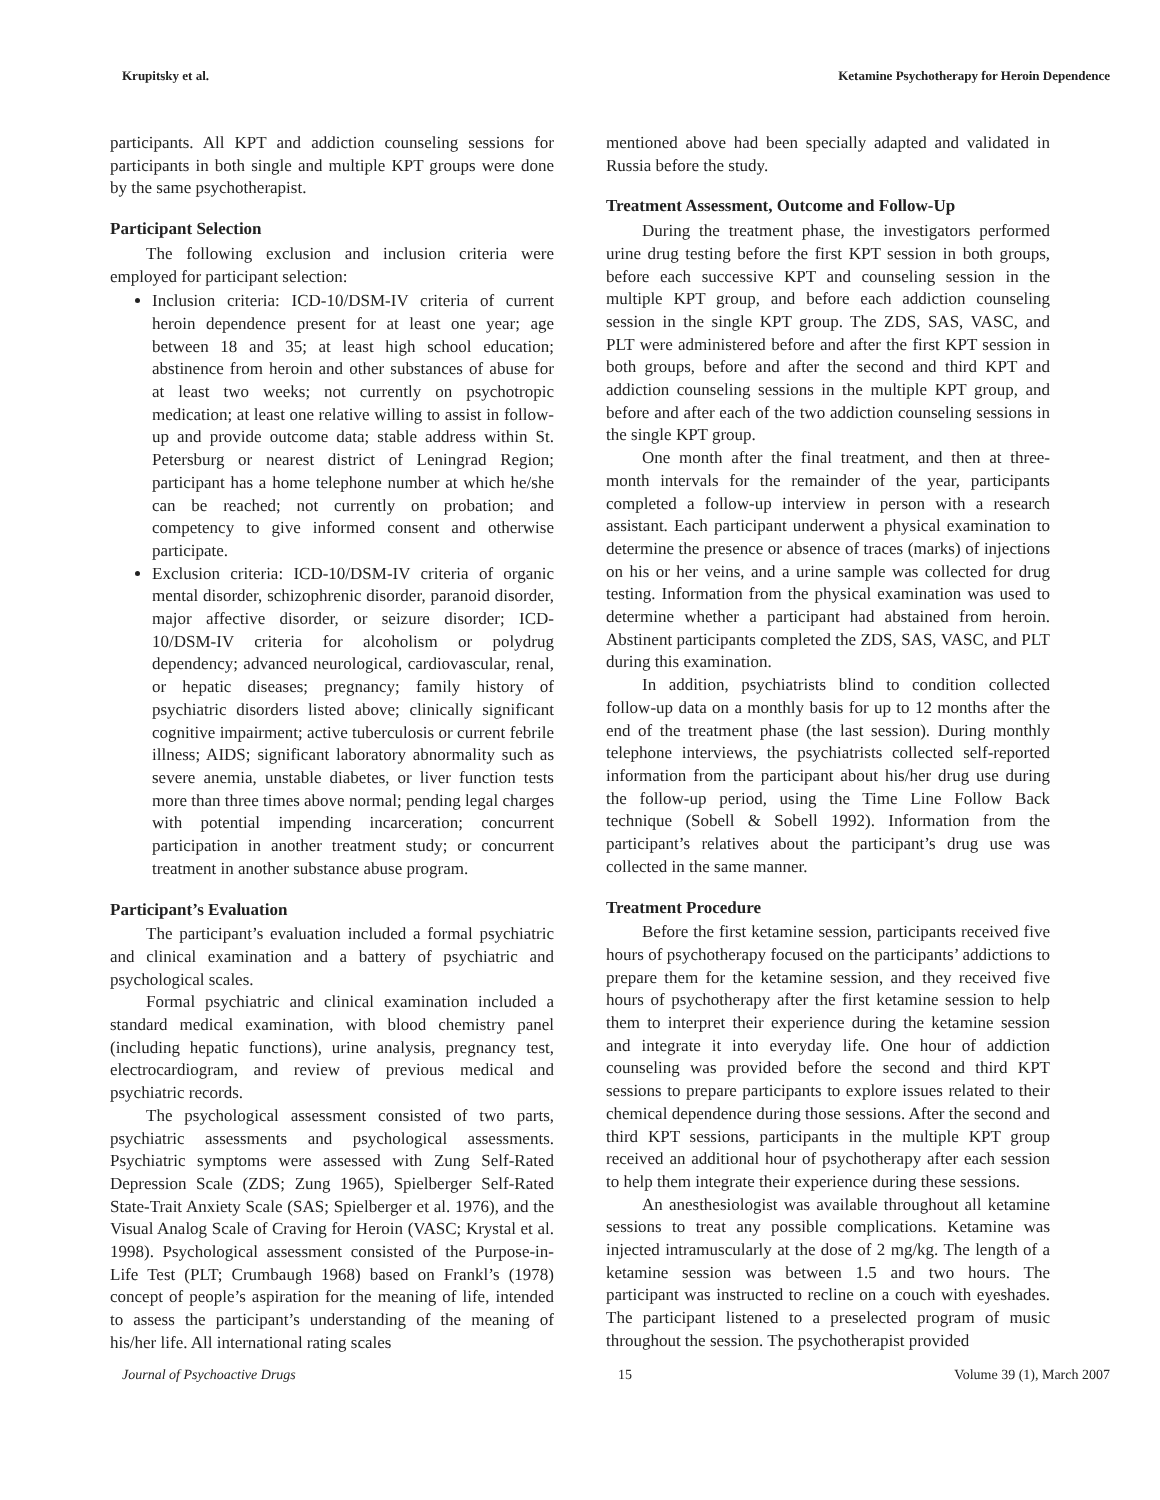Krupitsky et al. Ketamine Psychotherapy for Heroin Dependence
participants. All KPT and addiction counseling sessions for participants in both single and multiple KPT groups were done by the same psychotherapist.
Participant Selection
The following exclusion and inclusion criteria were employed for participant selection:
Inclusion criteria: ICD-10/DSM-IV criteria of current heroin dependence present for at least one year; age between 18 and 35; at least high school education; abstinence from heroin and other substances of abuse for at least two weeks; not currently on psychotropic medication; at least one relative willing to assist in follow-up and provide outcome data; stable address within St. Petersburg or nearest district of Leningrad Region; participant has a home telephone number at which he/she can be reached; not currently on probation; and competency to give informed consent and otherwise participate.
Exclusion criteria: ICD-10/DSM-IV criteria of organic mental disorder, schizophrenic disorder, paranoid disorder, major affective disorder, or seizure disorder; ICD-10/DSM-IV criteria for alcoholism or polydrug dependency; advanced neurological, cardiovascular, renal, or hepatic diseases; pregnancy; family history of psychiatric disorders listed above; clinically significant cognitive impairment; active tuberculosis or current febrile illness; AIDS; significant laboratory abnormality such as severe anemia, unstable diabetes, or liver function tests more than three times above normal; pending legal charges with potential impending incarceration; concurrent participation in another treatment study; or concurrent treatment in another substance abuse program.
Participant’s Evaluation
The participant’s evaluation included a formal psychiatric and clinical examination and a battery of psychiatric and psychological scales.
Formal psychiatric and clinical examination included a standard medical examination, with blood chemistry panel (including hepatic functions), urine analysis, pregnancy test, electrocardiogram, and review of previous medical and psychiatric records.
The psychological assessment consisted of two parts, psychiatric assessments and psychological assessments. Psychiatric symptoms were assessed with Zung Self-Rated Depression Scale (ZDS; Zung 1965), Spielberger Self-Rated State-Trait Anxiety Scale (SAS; Spielberger et al. 1976), and the Visual Analog Scale of Craving for Heroin (VASC; Krystal et al. 1998). Psychological assessment consisted of the Purpose-in-Life Test (PLT; Crumbaugh 1968) based on Frankl’s (1978) concept of people’s aspiration for the meaning of life, intended to assess the participant’s understanding of the meaning of his/her life. All international rating scales
mentioned above had been specially adapted and validated in Russia before the study.
Treatment Assessment, Outcome and Follow-Up
During the treatment phase, the investigators performed urine drug testing before the first KPT session in both groups, before each successive KPT and counseling session in the multiple KPT group, and before each addiction counseling session in the single KPT group. The ZDS, SAS, VASC, and PLT were administered before and after the first KPT session in both groups, before and after the second and third KPT and addiction counseling sessions in the multiple KPT group, and before and after each of the two addiction counseling sessions in the single KPT group.
One month after the final treatment, and then at three-month intervals for the remainder of the year, participants completed a follow-up interview in person with a research assistant. Each participant underwent a physical examination to determine the presence or absence of traces (marks) of injections on his or her veins, and a urine sample was collected for drug testing. Information from the physical examination was used to determine whether a participant had abstained from heroin. Abstinent participants completed the ZDS, SAS, VASC, and PLT during this examination.
In addition, psychiatrists blind to condition collected follow-up data on a monthly basis for up to 12 months after the end of the treatment phase (the last session). During monthly telephone interviews, the psychiatrists collected self-reported information from the participant about his/her drug use during the follow-up period, using the Time Line Follow Back technique (Sobell & Sobell 1992). Information from the participant’s relatives about the participant’s drug use was collected in the same manner.
Treatment Procedure
Before the first ketamine session, participants received five hours of psychotherapy focused on the participants’ addictions to prepare them for the ketamine session, and they received five hours of psychotherapy after the first ketamine session to help them to interpret their experience during the ketamine session and integrate it into everyday life. One hour of addiction counseling was provided before the second and third KPT sessions to prepare participants to explore issues related to their chemical dependence during those sessions. After the second and third KPT sessions, participants in the multiple KPT group received an additional hour of psychotherapy after each session to help them integrate their experience during these sessions.
An anesthesiologist was available throughout all ketamine sessions to treat any possible complications. Ketamine was injected intramuscularly at the dose of 2 mg/kg. The length of a ketamine session was between 1.5 and two hours. The participant was instructed to recline on a couch with eyeshades. The participant listened to a preselected program of music throughout the session. The psychotherapist provided
Journal of Psychoactive Drugs 15 Volume 39 (1), March 2007